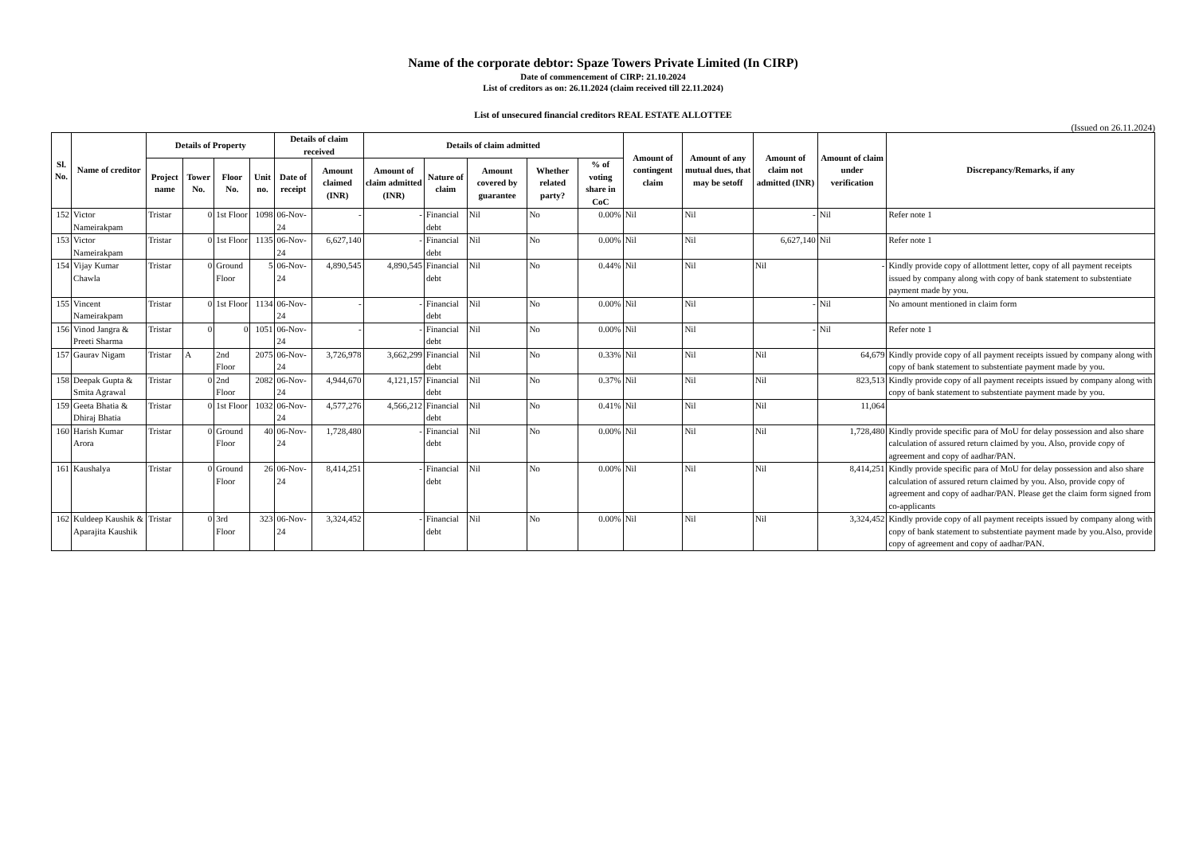Name of the corporate debtor: Spaze Towers Private Limited (In CIRP)
Date of commencement of CIRP: 21.10.2024
List of creditors as on: 26.11.2024 (claim received till 22.11.2024)
List of unsecured financial creditors REAL ESTATE ALLOTTEE
(Issued on 26.11.2024)
| Sl. No. | Name of creditor | Details of Property | | | | Details of claim received | | Details of claim admitted | | | | | Amount of contingent claim | Amount of any mutual dues, that may be setoff | Amount of claim not admitted (INR) | Amount of claim under verification | Discrepancy/Remarks, if any |
| --- | --- | --- | --- | --- | --- | --- | --- | --- | --- | --- | --- | --- | --- | --- | --- | --- | --- |
| | | Project name | Tower No. | Floor No. | Unit no. | Date of receipt | Amount claimed (INR) | Amount of claim admitted (INR) | Nature of claim | Amount covered by guarantee | Whether related party? | % of voting share in CoC | | | | | |
| 152 | Victor Nameirakpam | Tristar | 0 | 1st Floor | 1098 | 06-Nov-24 | - | - | Financial debt | Nil | No | 0.00% | Nil | Nil | - | Nil | Refer note 1 |
| 153 | Victor Nameirakpam | Tristar | 0 | 1st Floor | 1135 | 06-Nov-24 | 6,627,140 | - | Financial debt | Nil | No | 0.00% | Nil | Nil | 6,627,140 | Nil | Refer note 1 |
| 154 | Vijay Kumar Chawla | Tristar | 0 | Ground Floor | 5 | 06-Nov-24 | 4,890,545 | 4,890,545 | Financial debt | Nil | No | 0.44% | Nil | Nil | Nil | - | Kindly provide copy of allottment letter, copy of all payment receipts issued by company along with copy of bank statement to substentiate payment made by you. |
| 155 | Vincent Nameirakpam | Tristar | 0 | 1st Floor | 1134 | 06-Nov-24 | - | - | Financial debt | Nil | No | 0.00% | Nil | Nil | - | Nil | No amount mentioned in claim form |
| 156 | Vinod Jangra & Preeti Sharma | Tristar | 0 | 0 | 1051 | 06-Nov-24 | - | - | Financial debt | Nil | No | 0.00% | Nil | Nil | - | Nil | Refer note 1 |
| 157 | Gaurav Nigam | Tristar | A | 2nd Floor | 2075 | 06-Nov-24 | 3,726,978 | 3,662,299 | Financial debt | Nil | No | 0.33% | Nil | Nil | Nil | 64,679 | Kindly provide copy of all payment receipts issued by company along with copy of bank statement to substentiate payment made by you. |
| 158 | Deepak Gupta & Smita Agrawal | Tristar | 0 | 2nd Floor | 2082 | 06-Nov-24 | 4,944,670 | 4,121,157 | Financial debt | Nil | No | 0.37% | Nil | Nil | Nil | 823,513 | Kindly provide copy of all payment receipts issued by company along with copy of bank statement to substentiate payment made by you. |
| 159 | Geeta Bhatia & Dhiraj Bhatia | Tristar | 0 | 1st Floor | 1032 | 06-Nov-24 | 4,577,276 | 4,566,212 | Financial debt | Nil | No | 0.41% | Nil | Nil | Nil | 11,064 | |
| 160 | Harish Kumar Arora | Tristar | 0 | Ground Floor | 40 | 06-Nov-24 | 1,728,480 | - | Financial debt | Nil | No | 0.00% | Nil | Nil | Nil | 1,728,480 | Kindly provide specific para of MoU for delay possession and also share calculation of assured return claimed by you. Also, provide copy of agreement and copy of aadhar/PAN. |
| 161 | Kaushalya | Tristar | 0 | Ground Floor | 26 | 06-Nov-24 | 8,414,251 | - | Financial debt | Nil | No | 0.00% | Nil | Nil | Nil | 8,414,251 | Kindly provide specific para of MoU for delay possession and also share calculation of assured return claimed by you. Also, provide copy of agreement and copy of aadhar/PAN. Please get the claim form signed from co-applicants |
| 162 | Kuldeep Kaushik & Aparajita Kaushik | Tristar | 0 | 3rd Floor | 323 | 06-Nov-24 | 3,324,452 | - | Financial debt | Nil | No | 0.00% | Nil | Nil | Nil | 3,324,452 | Kindly provide copy of all payment receipts issued by company along with copy of bank statement to substentiate payment made by you.Also, provide copy of agreement and copy of aadhar/PAN. |